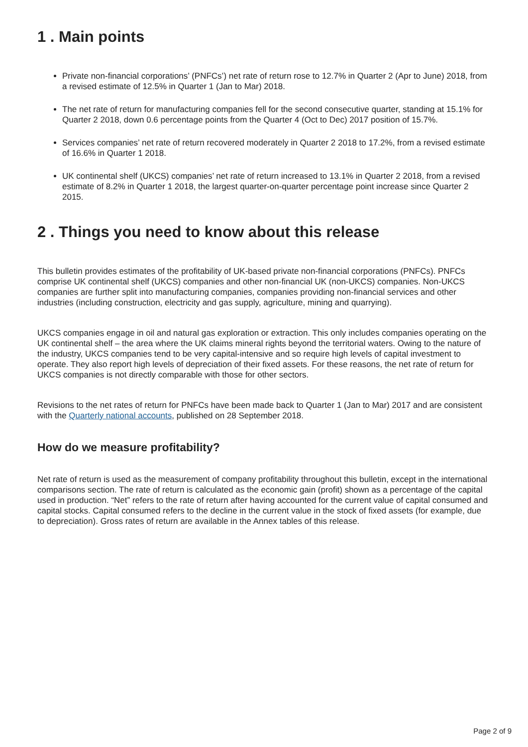1 . Main points
Private non-financial corporations’ (PNFCs’) net rate of return rose to 12.7% in Quarter 2 (Apr to June) 2018, from a revised estimate of 12.5% in Quarter 1 (Jan to Mar) 2018.
The net rate of return for manufacturing companies fell for the second consecutive quarter, standing at 15.1% for Quarter 2 2018, down 0.6 percentage points from the Quarter 4 (Oct to Dec) 2017 position of 15.7%.
Services companies’ net rate of return recovered moderately in Quarter 2 2018 to 17.2%, from a revised estimate of 16.6% in Quarter 1 2018.
UK continental shelf (UKCS) companies’ net rate of return increased to 13.1% in Quarter 2 2018, from a revised estimate of 8.2% in Quarter 1 2018, the largest quarter-on-quarter percentage point increase since Quarter 2 2015.
2 . Things you need to know about this release
This bulletin provides estimates of the profitability of UK-based private non-financial corporations (PNFCs). PNFCs comprise UK continental shelf (UKCS) companies and other non-financial UK (non-UKCS) companies. Non-UKCS companies are further split into manufacturing companies, companies providing non-financial services and other industries (including construction, electricity and gas supply, agriculture, mining and quarrying).
UKCS companies engage in oil and natural gas exploration or extraction. This only includes companies operating on the UK continental shelf – the area where the UK claims mineral rights beyond the territorial waters. Owing to the nature of the industry, UKCS companies tend to be very capital-intensive and so require high levels of capital investment to operate. They also report high levels of depreciation of their fixed assets. For these reasons, the net rate of return for UKCS companies is not directly comparable with those for other sectors.
Revisions to the net rates of return for PNFCs have been made back to Quarter 1 (Jan to Mar) 2017 and are consistent with the Quarterly national accounts, published on 28 September 2018.
How do we measure profitability?
Net rate of return is used as the measurement of company profitability throughout this bulletin, except in the international comparisons section. The rate of return is calculated as the economic gain (profit) shown as a percentage of the capital used in production. “Net” refers to the rate of return after having accounted for the current value of capital consumed and capital stocks. Capital consumed refers to the decline in the current value in the stock of fixed assets (for example, due to depreciation). Gross rates of return are available in the Annex tables of this release.
Page 2 of 9